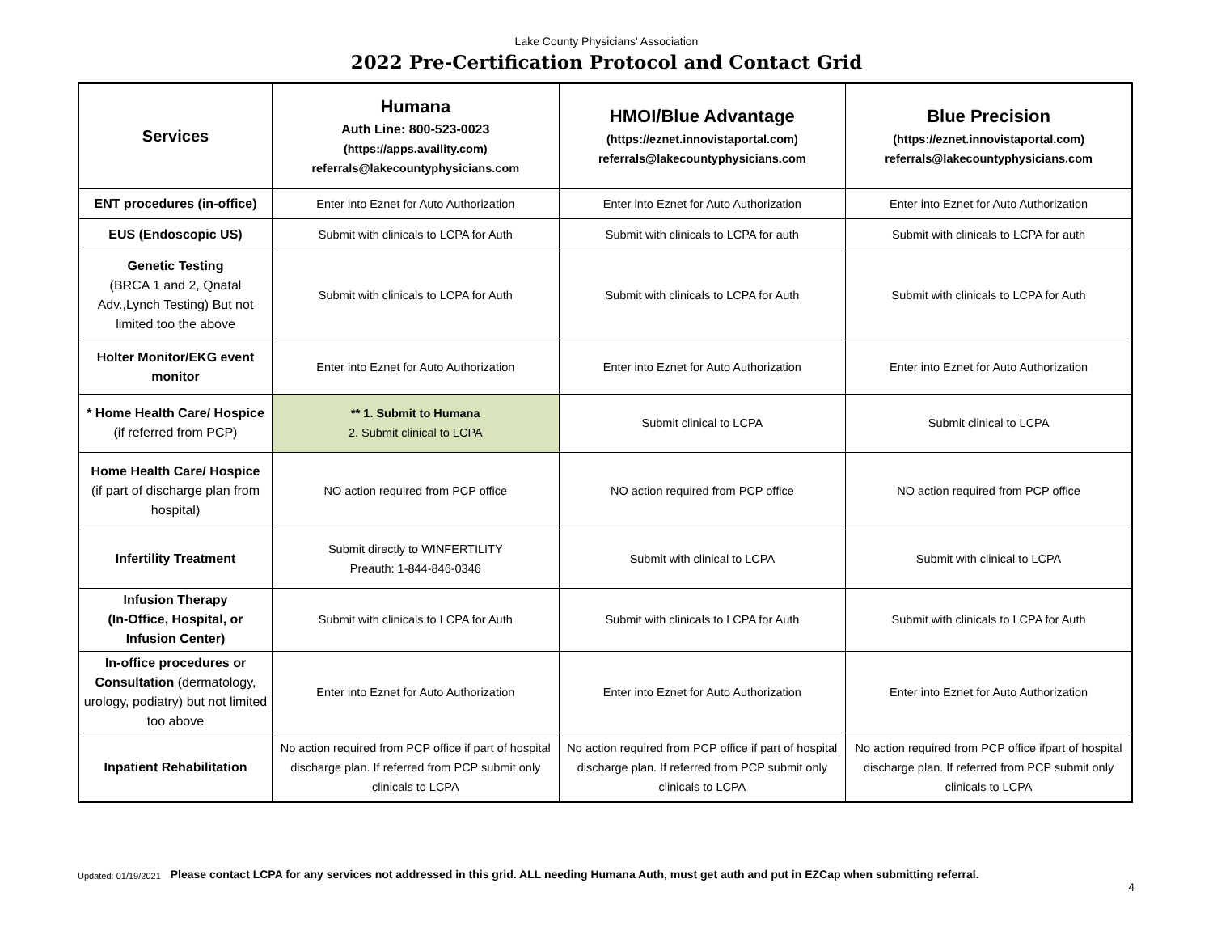Lake County Physicians' Association
2022 Pre-Certification Protocol and Contact Grid
| Services | Humana Auth Line: 800-523-0023 (https://apps.availity.com) referrals@lakecountyphysicians.com | HMOI/Blue Advantage (https://eznet.innovistaportal.com) referrals@lakecountyphysicians.com | Blue Precision (https://eznet.innovistaportal.com) referrals@lakecountyphysicians.com |
| --- | --- | --- | --- |
| ENT procedures (in-office) | Enter into Eznet for Auto Authorization | Enter into Eznet for Auto Authorization | Enter into Eznet for Auto Authorization |
| EUS (Endoscopic US) | Submit with clinicals to LCPA for Auth | Submit with clinicals to LCPA for auth | Submit with clinicals to LCPA for auth |
| Genetic Testing (BRCA 1 and 2, Qnatal Adv.,Lynch Testing) But not limited too the above | Submit with clinicals to LCPA for Auth | Submit with clinicals to LCPA for Auth | Submit with clinicals to LCPA for Auth |
| Holter Monitor/EKG event monitor | Enter into Eznet for Auto Authorization | Enter into Eznet for Auto Authorization | Enter into Eznet for Auto Authorization |
| * Home Health Care/ Hospice (if referred from PCP) | ** 1. Submit to Humana 2. Submit clinical to LCPA | Submit clinical to LCPA | Submit clinical to LCPA |
| Home Health Care/ Hospice (if part of discharge plan from hospital) | NO action required from PCP office | NO action required from PCP office | NO action required from PCP office |
| Infertility Treatment | Submit directly to WINFERTILITY Preauth: 1-844-846-0346 | Submit with clinical to LCPA | Submit with clinical to LCPA |
| Infusion Therapy (In-Office, Hospital, or Infusion Center) | Submit with clinicals to LCPA for Auth | Submit with clinicals to LCPA for Auth | Submit with clinicals to LCPA for Auth |
| In-office procedures or Consultation (dermatology, urology, podiatry) but not limited too above | Enter into Eznet for Auto Authorization | Enter into Eznet for Auto Authorization | Enter into Eznet for Auto Authorization |
| Inpatient Rehabilitation | No action required from PCP office if part of hospital discharge plan. If referred from PCP submit only clinicals to LCPA | No action required from PCP office if part of hospital discharge plan. If referred from PCP submit only clinicals to LCPA | No action required from PCP office ifpart of hospital discharge plan. If referred from PCP submit only clinicals to LCPA |
Updated: 01/19/2021 Please contact LCPA for any services not addressed in this grid. ALL needing Humana Auth, must get auth and put in EZCap when submitting referral.
4